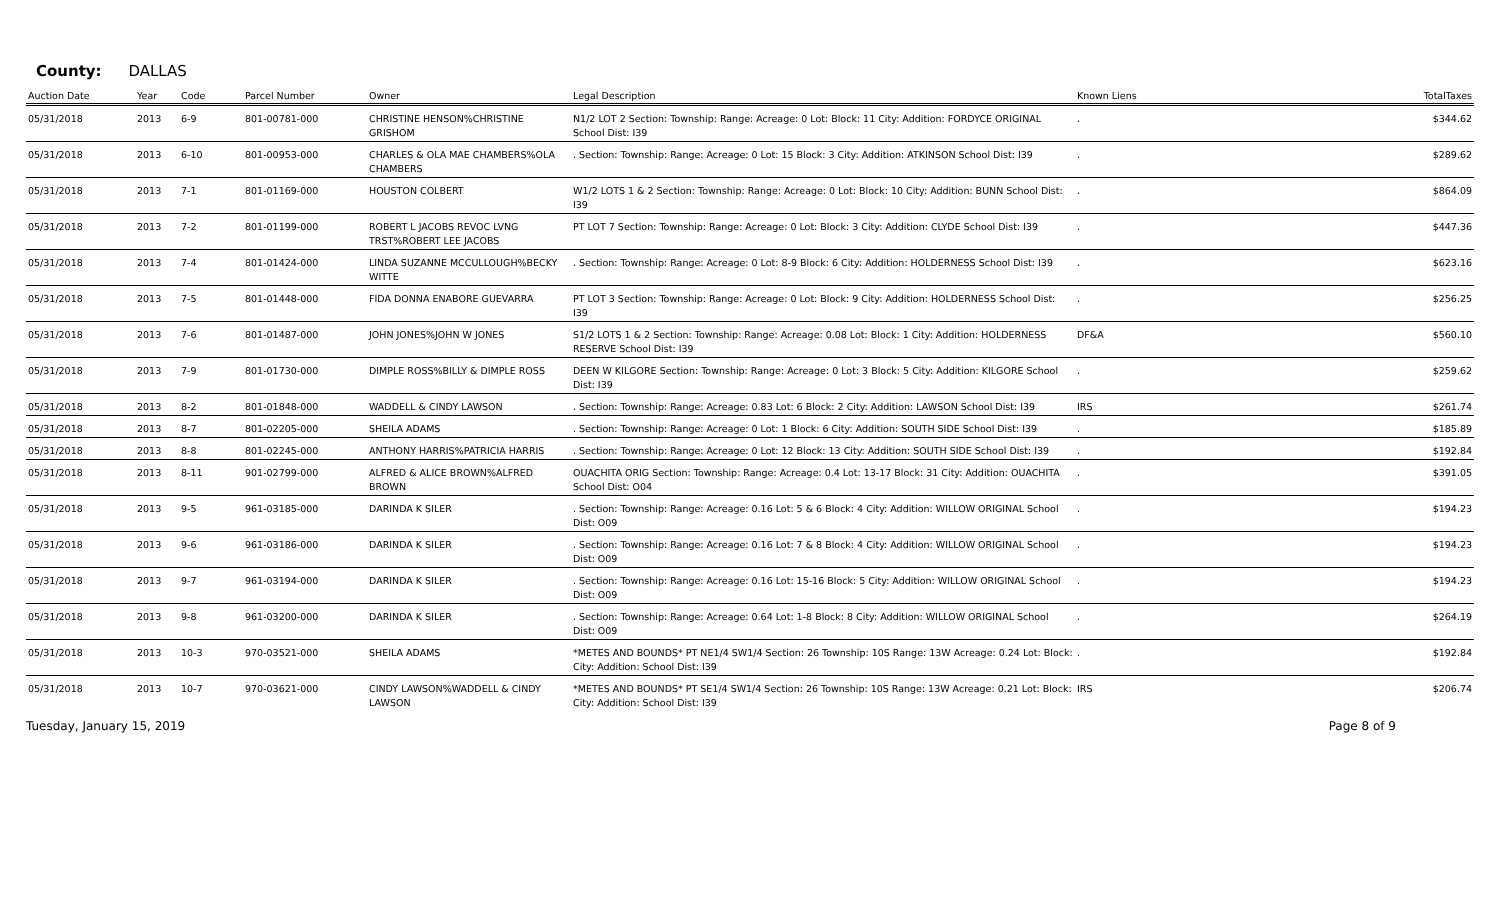County: DALLAS
| Auction Date | Year | Code | Parcel Number | Owner | Legal Description | Known Liens | TotalTaxes |
| --- | --- | --- | --- | --- | --- | --- | --- |
| 05/31/2018 | 2013 | 6-9 | 801-00781-000 | CHRISTINE HENSON%CHRISTINE GRISHOM | N1/2 LOT 2 Section: Township: Range: Acreage: 0 Lot: Block: 11 City: Addition: FORDYCE ORIGINAL School Dist: I39 | . | $344.62 |
| 05/31/2018 | 2013 | 6-10 | 801-00953-000 | CHARLES & OLA MAE CHAMBERS%OLA CHAMBERS | . Section: Township: Range: Acreage: 0 Lot: 15 Block: 3 City: Addition: ATKINSON School Dist: I39 | . | $289.62 |
| 05/31/2018 | 2013 | 7-1 | 801-01169-000 | HOUSTON COLBERT | W1/2 LOTS 1 & 2 Section: Township: Range: Acreage: 0 Lot: Block: 10 City: Addition: BUNN School Dist: I39 | . | $864.09 |
| 05/31/2018 | 2013 | 7-2 | 801-01199-000 | ROBERT L JACOBS REVOC LVNG TRST%ROBERT LEE JACOBS | PT LOT 7 Section: Township: Range: Acreage: 0 Lot: Block: 3 City: Addition: CLYDE School Dist: I39 | . | $447.36 |
| 05/31/2018 | 2013 | 7-4 | 801-01424-000 | LINDA SUZANNE MCCULLOUGH%BECKY WITTE | . Section: Township: Range: Acreage: 0 Lot: 8-9 Block: 6 City: Addition: HOLDERNESS School Dist: I39 | . | $623.16 |
| 05/31/2018 | 2013 | 7-5 | 801-01448-000 | FIDA DONNA ENABORE GUEVARRA | PT LOT 3 Section: Township: Range: Acreage: 0 Lot: Block: 9 City: Addition: HOLDERNESS School Dist: I39 | . | $256.25 |
| 05/31/2018 | 2013 | 7-6 | 801-01487-000 | JOHN JONES%JOHN W JONES | S1/2 LOTS 1 & 2 Section: Township: Range: Acreage: 0.08 Lot: Block: 1 City: Addition: HOLDERNESS RESERVE School Dist: I39 | DF&A | $560.10 |
| 05/31/2018 | 2013 | 7-9 | 801-01730-000 | DIMPLE ROSS%BILLY & DIMPLE ROSS | DEEN W KILGORE Section: Township: Range: Acreage: 0 Lot: 3 Block: 5 City: Addition: KILGORE School Dist: I39 | . | $259.62 |
| 05/31/2018 | 2013 | 8-2 | 801-01848-000 | WADDELL & CINDY LAWSON | . Section: Township: Range: Acreage: 0.83 Lot: 6 Block: 2 City: Addition: LAWSON School Dist: I39 | IRS | $261.74 |
| 05/31/2018 | 2013 | 8-7 | 801-02205-000 | SHEILA ADAMS | . Section: Township: Range: Acreage: 0 Lot: 1 Block: 6 City: Addition: SOUTH SIDE School Dist: I39 | . | $185.89 |
| 05/31/2018 | 2013 | 8-8 | 801-02245-000 | ANTHONY HARRIS%PATRICIA HARRIS | . Section: Township: Range: Acreage: 0 Lot: 12 Block: 13 City: Addition: SOUTH SIDE School Dist: I39 | . | $192.84 |
| 05/31/2018 | 2013 | 8-11 | 901-02799-000 | ALFRED & ALICE BROWN%ALFRED BROWN | OUACHITA ORIG Section: Township: Range: Acreage: 0.4 Lot: 13-17 Block: 31 City: Addition: OUACHITA School Dist: O04 | . | $391.05 |
| 05/31/2018 | 2013 | 9-5 | 961-03185-000 | DARINDA K SILER | . Section: Township: Range: Acreage: 0.16 Lot: 5 & 6 Block: 4 City: Addition: WILLOW ORIGINAL School Dist: O09 | . | $194.23 |
| 05/31/2018 | 2013 | 9-6 | 961-03186-000 | DARINDA K SILER | . Section: Township: Range: Acreage: 0.16 Lot: 7 & 8 Block: 4 City: Addition: WILLOW ORIGINAL School Dist: O09 | . | $194.23 |
| 05/31/2018 | 2013 | 9-7 | 961-03194-000 | DARINDA K SILER | . Section: Township: Range: Acreage: 0.16 Lot: 15-16 Block: 5 City: Addition: WILLOW ORIGINAL School Dist: O09 | . | $194.23 |
| 05/31/2018 | 2013 | 9-8 | 961-03200-000 | DARINDA K SILER | . Section: Township: Range: Acreage: 0.64 Lot: 1-8 Block: 8 City: Addition: WILLOW ORIGINAL School Dist: O09 | . | $264.19 |
| 05/31/2018 | 2013 | 10-3 | 970-03521-000 | SHEILA ADAMS | *METES AND BOUNDS* PT NE1/4 SW1/4 Section: 26 Township: 10S Range: 13W Acreage: 0.24 Lot: Block: City: Addition: School Dist: I39 | . | $192.84 |
| 05/31/2018 | 2013 | 10-7 | 970-03621-000 | CINDY LAWSON%WADDELL & CINDY LAWSON | *METES AND BOUNDS* PT SE1/4 SW1/4 Section: 26 Township: 10S Range: 13W Acreage: 0.21 Lot: Block: City: Addition: School Dist: I39 | IRS | $206.74 |
Tuesday, January 15, 2019 Page 8 of 9